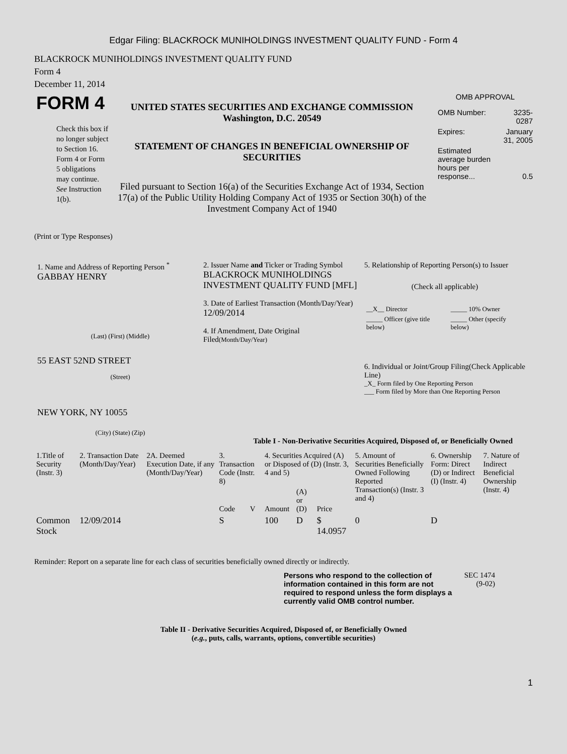Edgar Filing: BLACKROCK MUNIHOLDINGS INVESTMENT QUALITY FUND - Form 4
BLACKROCK MUNIHOLDINGS INVESTMENT QUALITY FUND
Form 4
December 11, 2014
FORM 4
Check this box if no longer subject to Section 16. Form 4 or Form 5 obligations may continue. See Instruction 1(b).
UNITED STATES SECURITIES AND EXCHANGE COMMISSION
Washington, D.C. 20549
STATEMENT OF CHANGES IN BENEFICIAL OWNERSHIP OF SECURITIES
Filed pursuant to Section 16(a) of the Securities Exchange Act of 1934, Section 17(a) of the Public Utility Holding Company Act of 1935 or Section 30(h) of the Investment Company Act of 1940
OMB APPROVAL
| OMB Number: | 3235-0287 |
| Expires: | January 31, 2005 |
| Estimated average burden hours per response... | 0.5 |
(Print or Type Responses)
1. Name and Address of Reporting Person <sup>*</sup>
GABBAY HENRY
(Last) (First) (Middle)
55 EAST 52ND STREET
(Street)
NEW YORK, NY 10055
(City) (State) (Zip)
2. Issuer Name and Ticker or Trading Symbol
BLACKROCK MUNIHOLDINGS INVESTMENT QUALITY FUND [MFL]
3. Date of Earliest Transaction (Month/Day/Year)
12/09/2014
4. If Amendment, Date Original Filed(Month/Day/Year)
5. Relationship of Reporting Person(s) to Issuer
(Check all applicable)
| __X__ Director | _____ 10% Owner |
| _____ Officer (give title below) | _____ Other (specify below) |
6. Individual or Joint/Group Filing(Check Applicable Line)
_X_ Form filed by One Reporting Person
___ Form filed by More than One Reporting Person
Table I - Non-Derivative Securities Acquired, Disposed of, or Beneficially Owned
| 1.Title of Security (Instr. 3) | 2. Transaction Date (Month/Day/Year) | 2A. Deemed Execution Date, if any (Month/Day/Year) | 3. Transaction Code (Instr. 8) | | 4. Securities Acquired (A) or Disposed of (D) (Instr. 3, 4 and 5) | | | 5. Amount of Securities Beneficially Owned Following Reported Transaction(s) (Instr. 3 and 4) | 6. Ownership Form: Direct (D) or Indirect (I) (Instr. 4) | 7. Nature of Indirect Beneficial Ownership (Instr. 4) |
| --- | --- | --- | --- | --- | --- | --- | --- | --- | --- | --- |
| | | | Code | V | Amount | (A) or (D) | Price | | | |
| Common Stock | 12/09/2014 | | S | | 100 | D | $ 14.0957 | 0 | D | |
Reminder: Report on a separate line for each class of securities beneficially owned directly or indirectly.
Persons who respond to the collection of information contained in this form are not required to respond unless the form displays a currently valid OMB control number.
SEC 1474 (9-02)
Table II - Derivative Securities Acquired, Disposed of, or Beneficially Owned
(e.g., puts, calls, warrants, options, convertible securities)
1